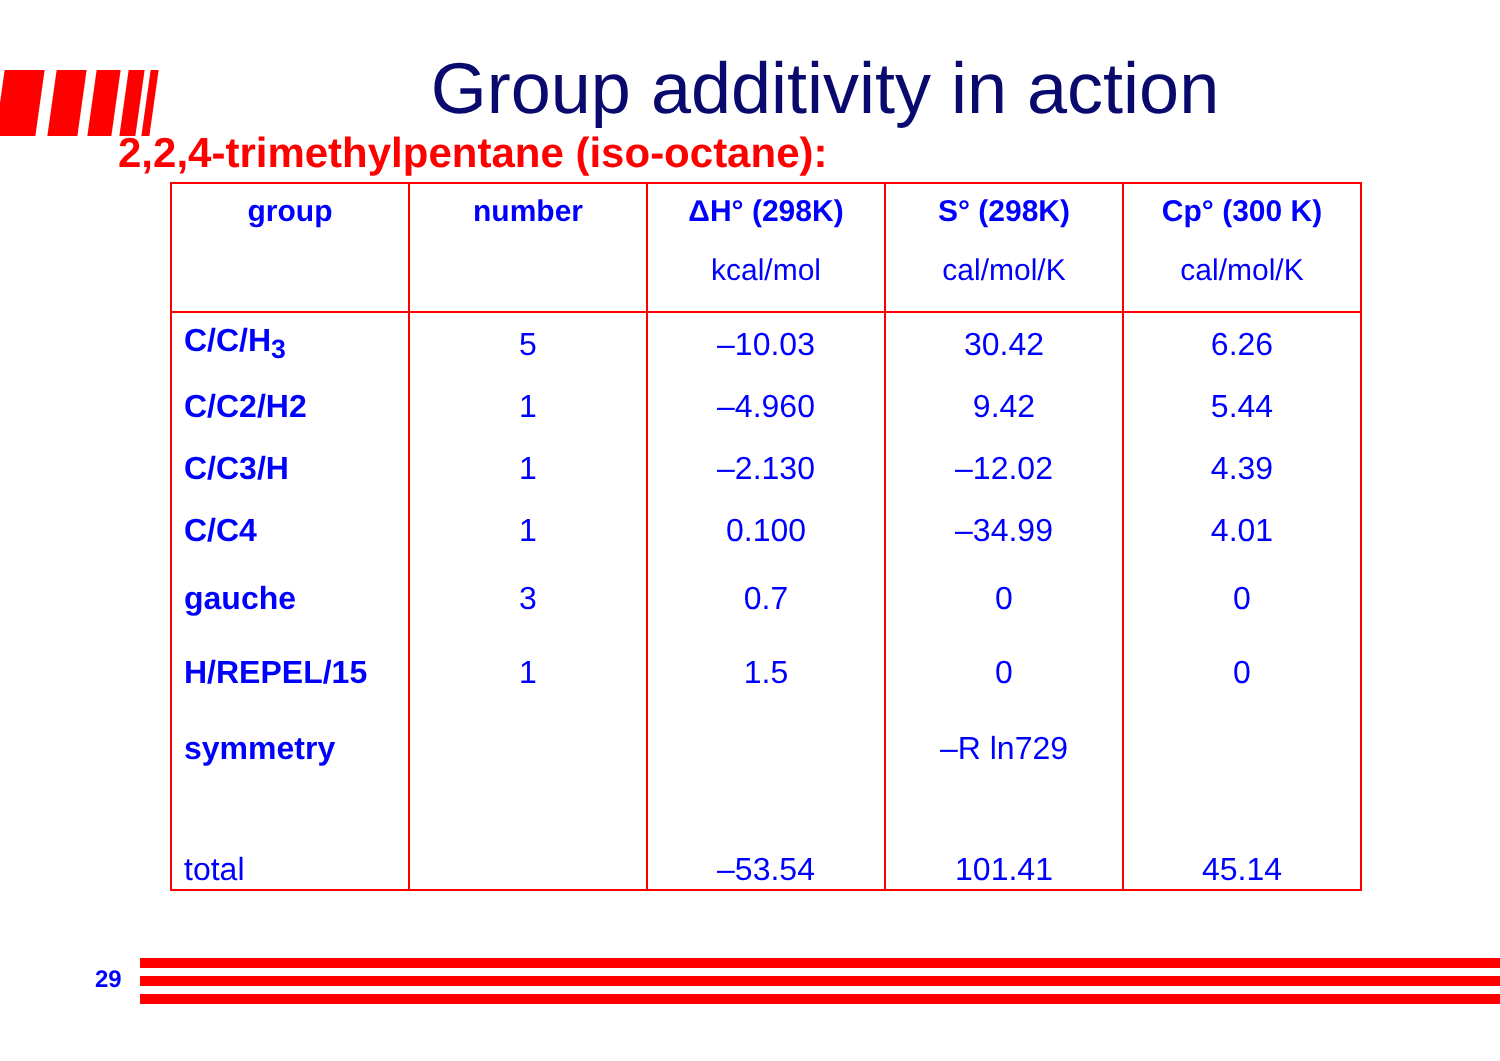Group additivity in action
2,2,4-trimethylpentane (iso-octane):
| group | number | ΔH° (298K) | S° (298K) | Cp° (300 K) |
| --- | --- | --- | --- | --- |
| | | kcal/mol | cal/mol/K | cal/mol/K |
| C/C/H<sub>3</sub> | 5 | –10.03 | 30.42 | 6.26 |
| C/C2/H2 | 1 | –4.960 | 9.42 | 5.44 |
| C/C3/H | 1 | –2.130 | –12.02 | 4.39 |
| C/C4 | 1 | 0.100 | –34.99 | 4.01 |
| gauche | 3 | 0.7 | 0 | 0 |
| H/REPEL/15 | 1 | 1.5 | 0 | 0 |
| symmetry | | | –R ln729 | |
| total | | –53.54 | 101.41 | 45.14 |
29